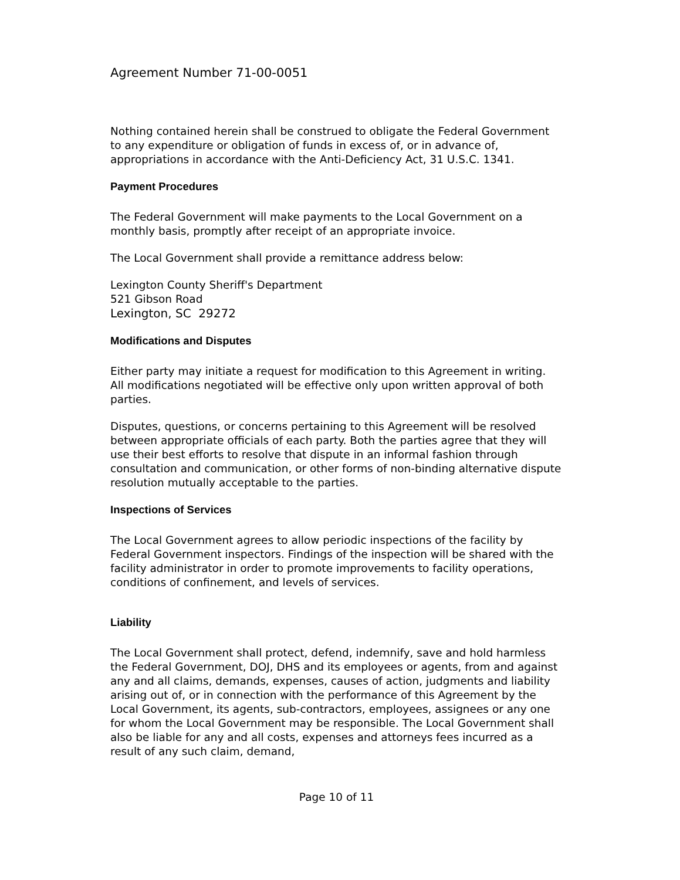Agreement Number 71-00-0051
Nothing contained herein shall be construed to obligate the Federal Government to any expenditure or obligation of funds in excess of, or in advance of, appropriations in accordance with the Anti-Deficiency Act, 31 U.S.C. 1341.
Payment Procedures
The Federal Government will make payments to the Local Government on a monthly basis, promptly after receipt of an appropriate invoice.
The Local Government shall provide a remittance address below:
Lexington County Sheriff's Department
521 Gibson Road
Lexington, SC 29272
Modifications and Disputes
Either party may initiate a request for modification to this Agreement in writing. All modifications negotiated will be effective only upon written approval of both parties.
Disputes, questions, or concerns pertaining to this Agreement will be resolved between appropriate officials of each party. Both the parties agree that they will use their best efforts to resolve that dispute in an informal fashion through consultation and communication, or other forms of non-binding alternative dispute resolution mutually acceptable to the parties.
Inspections of Services
The Local Government agrees to allow periodic inspections of the facility by Federal Government inspectors. Findings of the inspection will be shared with the facility administrator in order to promote improvements to facility operations, conditions of confinement, and levels of services.
Liability
The Local Government shall protect, defend, indemnify, save and hold harmless the Federal Government, DOJ, DHS and its employees or agents, from and against any and all claims, demands, expenses, causes of action, judgments and liability arising out of, or in connection with the performance of this Agreement by the Local Government, its agents, sub-contractors, employees, assignees or any one for whom the Local Government may be responsible. The Local Government shall also be liable for any and all costs, expenses and attorneys fees incurred as a result of any such claim, demand,
Page 10 of 11